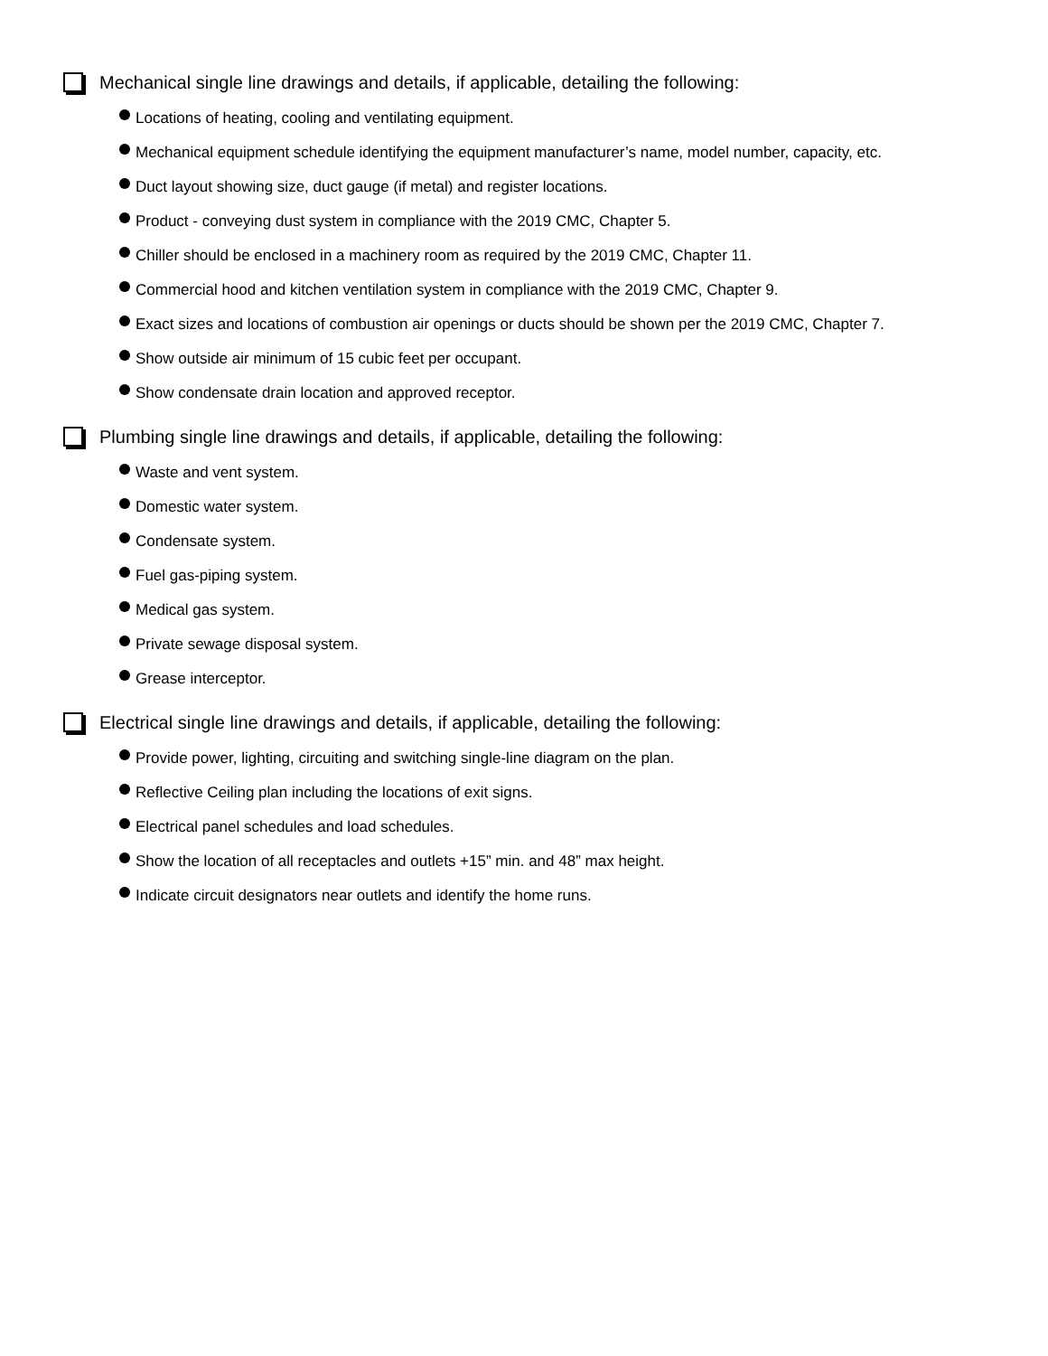Mechanical single line drawings and details, if applicable, detailing the following:
Locations of heating, cooling and ventilating equipment.
Mechanical equipment schedule identifying the equipment manufacturer’s name, model number, capacity, etc.
Duct layout showing size, duct gauge (if metal) and register locations.
Product - conveying dust system in compliance with the 2019 CMC, Chapter 5.
Chiller should be enclosed in a machinery room as required by the 2019 CMC, Chapter 11.
Commercial hood and kitchen ventilation system in compliance with the 2019 CMC, Chapter 9.
Exact sizes and locations of combustion air openings or ducts should be shown per the 2019 CMC, Chapter 7.
Show outside air minimum of 15 cubic feet per occupant.
Show condensate drain location and approved receptor.
Plumbing single line drawings and details, if applicable, detailing the following:
Waste and vent system.
Domestic water system.
Condensate system.
Fuel gas-piping system.
Medical gas system.
Private sewage disposal system.
Grease interceptor.
Electrical single line drawings and details, if applicable, detailing the following:
Provide power, lighting, circuiting and switching single-line diagram on the plan.
Reflective Ceiling plan including the locations of exit signs.
Electrical panel schedules and load schedules.
Show the location of all receptacles and outlets +15” min. and 48” max height.
Indicate circuit designators near outlets and identify the home runs.